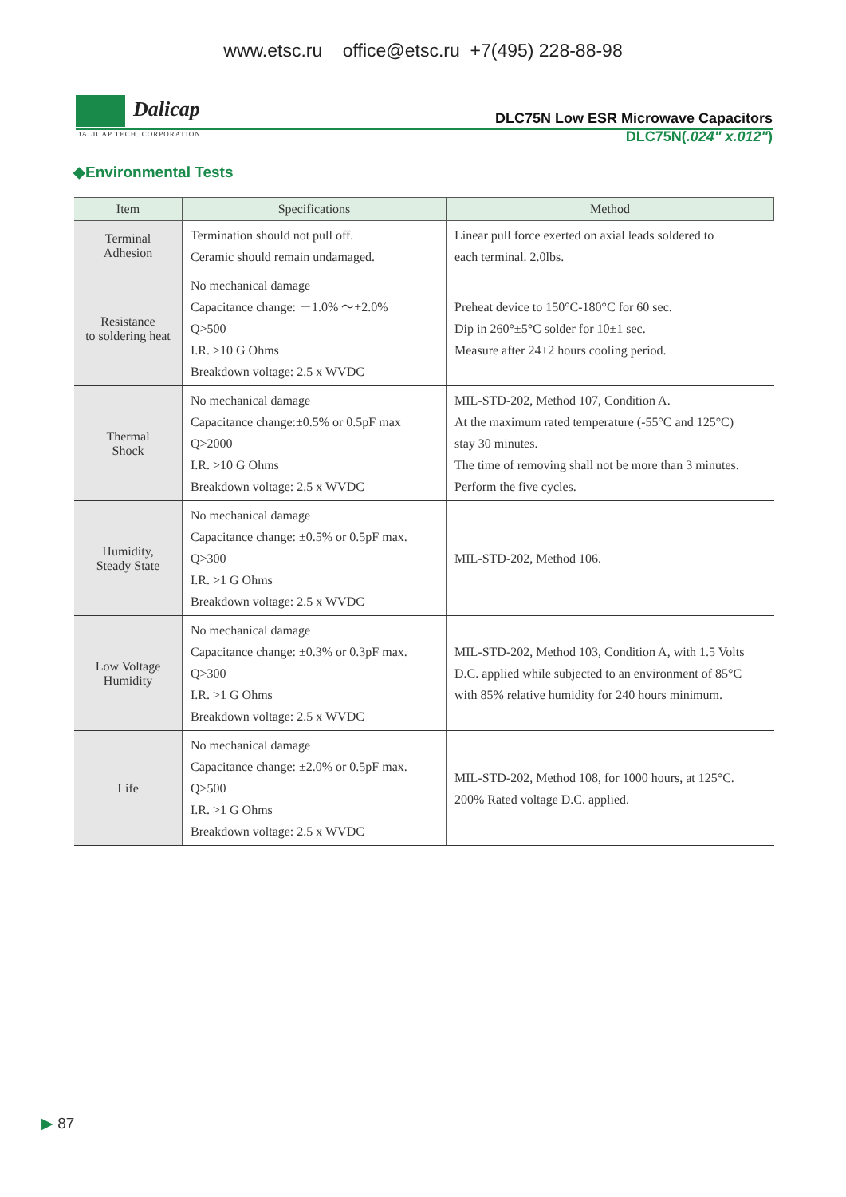www.etsc.ru office@etsc.ru +7(495) 228-88-98
Dalicap
DLC75N Low ESR Microwave Capacitors
DALICAP TECH. CORPORATION
DLC75N(.024" x.012")
◆Environmental Tests
| Item | Specifications | Method |
| --- | --- | --- |
| Terminal Adhesion | Termination should not pull off. Ceramic should remain undamaged. | Linear pull force exerted on axial leads soldered to each terminal. 2.0lbs. |
| Resistance to soldering heat | No mechanical damage Capacitance change: －1.0% ～+2.0% Q>500 I.R. >10 G Ohms Breakdown voltage: 2.5 x WVDC | Preheat device to 150°C-180°C for 60 sec. Dip in 260°±5°C solder for 10±1 sec. Measure after 24±2 hours cooling period. |
| Thermal Shock | No mechanical damage Capacitance change:±0.5% or 0.5pF max Q>2000 I.R. >10 G Ohms Breakdown voltage: 2.5 x WVDC | MIL-STD-202, Method 107, Condition A. At the maximum rated temperature (-55°C and 125°C) stay 30 minutes. The time of removing shall not be more than 3 minutes. Perform the five cycles. |
| Humidity, Steady State | No mechanical damage Capacitance change: ±0.5% or 0.5pF max. Q>300 I.R. >1 G Ohms Breakdown voltage: 2.5 x WVDC | MIL-STD-202, Method 106. |
| Low Voltage Humidity | No mechanical damage Capacitance change: ±0.3% or 0.3pF max. Q>300 I.R. >1 G Ohms Breakdown voltage: 2.5 x WVDC | MIL-STD-202, Method 103, Condition A, with 1.5 Volts D.C. applied while subjected to an environment of 85°C with 85% relative humidity for 240 hours minimum. |
| Life | No mechanical damage Capacitance change: ±2.0% or 0.5pF max. Q>500 I.R. >1 G Ohms Breakdown voltage: 2.5 x WVDC | MIL-STD-202, Method 108, for 1000 hours, at 125°C. 200% Rated voltage D.C. applied. |
▶ 87